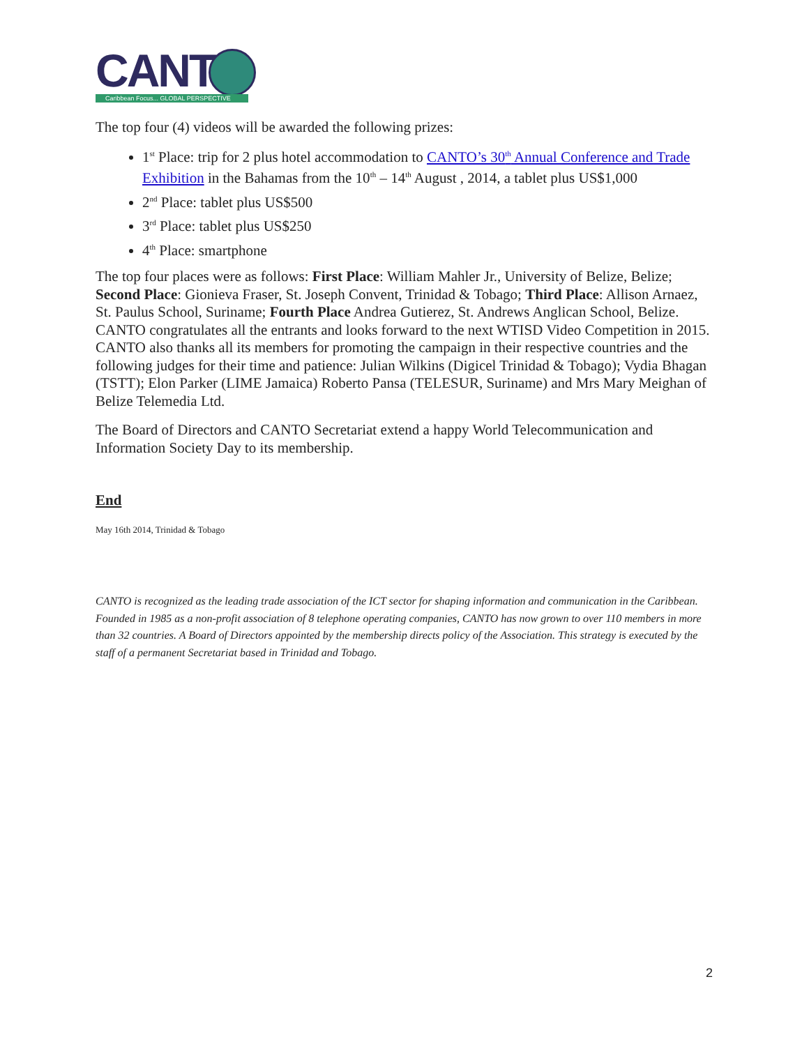CANT
Caribbean Focus... GLOBAL PERSPECTIVE
The top four (4) videos will be awarded the following prizes:
1<sup>st</sup> Place: trip for 2 plus hotel accommodation to CANTO’s 30<sup>th</sup> Annual Conference and Trade Exhibition in the Bahamas from the 10<sup>th</sup> – 14<sup>th</sup> August , 2014, a tablet plus US$1,000
2<sup>nd</sup> Place: tablet plus US$500
3<sup>rd</sup> Place: tablet plus US$250
4<sup>th</sup> Place: smartphone
The top four places were as follows: First Place: William Mahler Jr., University of Belize, Belize; Second Place: Gionieva Fraser, St. Joseph Convent, Trinidad & Tobago; Third Place: Allison Arnaez, St. Paulus School, Suriname; Fourth Place Andrea Gutierez, St. Andrews Anglican School, Belize.
CANTO congratulates all the entrants and looks forward to the next WTISD Video Competition in 2015. CANTO also thanks all its members for promoting the campaign in their respective countries and the following judges for their time and patience: Julian Wilkins (Digicel Trinidad & Tobago); Vydia Bhagan (TSTT); Elon Parker (LIME Jamaica) Roberto Pansa (TELESUR, Suriname) and Mrs Mary Meighan of Belize Telemedia Ltd.
The Board of Directors and CANTO Secretariat extend a happy World Telecommunication and Information Society Day to its membership.
End
May 16th 2014, Trinidad & Tobago
CANTO is recognized as the leading trade association of the ICT sector for shaping information and communication in the Caribbean. Founded in 1985 as a non-profit association of 8 telephone operating companies, CANTO has now grown to over 110 members in more than 32 countries. A Board of Directors appointed by the membership directs policy of the Association. This strategy is executed by the staff of a permanent Secretariat based in Trinidad and Tobago.
2